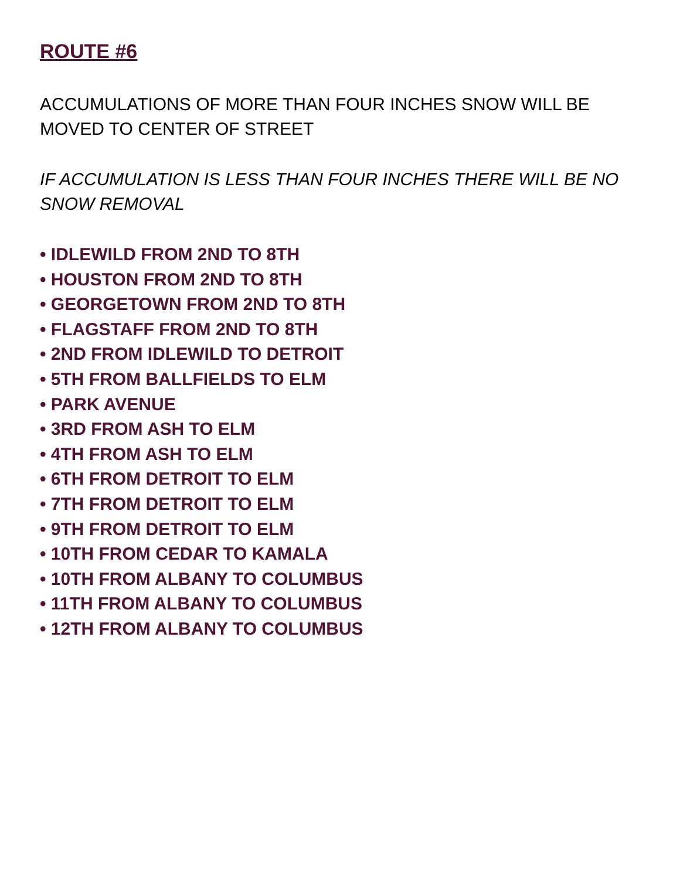ROUTE #6
ACCUMULATIONS OF MORE THAN FOUR INCHES SNOW WILL BE MOVED TO CENTER OF STREET
IF ACCUMULATION IS LESS THAN FOUR INCHES THERE WILL BE NO SNOW REMOVAL
• IDLEWILD FROM 2ND TO 8TH
• HOUSTON FROM 2ND TO 8TH
• GEORGETOWN FROM 2ND TO 8TH
• FLAGSTAFF FROM 2ND TO 8TH
• 2ND FROM IDLEWILD TO DETROIT
• 5TH FROM BALLFIELDS TO ELM
• PARK AVENUE
• 3RD FROM ASH TO ELM
• 4TH FROM ASH TO ELM
• 6TH FROM DETROIT TO ELM
• 7TH FROM DETROIT TO ELM
• 9TH FROM DETROIT TO ELM
• 10TH FROM CEDAR TO KAMALA
• 10TH FROM ALBANY TO COLUMBUS
• 11TH FROM ALBANY TO COLUMBUS
• 12TH FROM ALBANY TO COLUMBUS